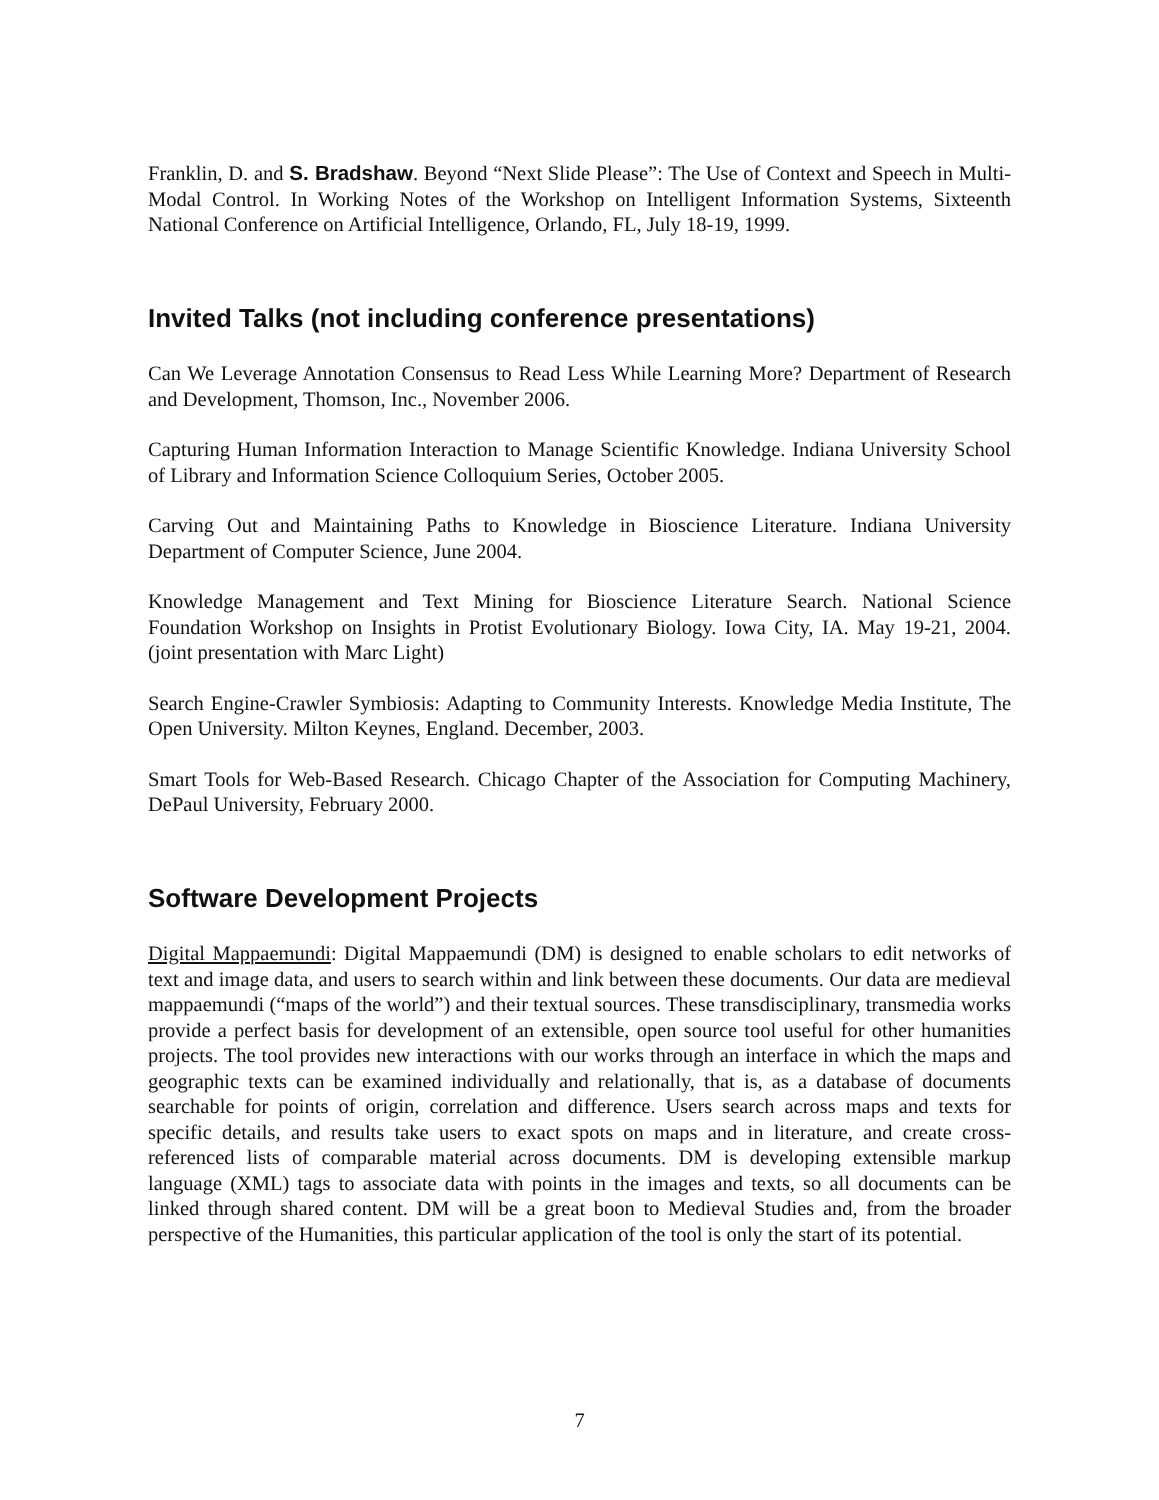Franklin, D. and S. Bradshaw. Beyond “Next Slide Please”: The Use of Context and Speech in Multi-Modal Control. In Working Notes of the Workshop on Intelligent Information Systems, Sixteenth National Conference on Artificial Intelligence, Orlando, FL, July 18-19, 1999.
Invited Talks (not including conference presentations)
Can We Leverage Annotation Consensus to Read Less While Learning More? Department of Research and Development, Thomson, Inc., November 2006.
Capturing Human Information Interaction to Manage Scientific Knowledge. Indiana University School of Library and Information Science Colloquium Series, October 2005.
Carving Out and Maintaining Paths to Knowledge in Bioscience Literature. Indiana University Department of Computer Science, June 2004.
Knowledge Management and Text Mining for Bioscience Literature Search. National Science Foundation Workshop on Insights in Protist Evolutionary Biology. Iowa City, IA. May 19-21, 2004. (joint presentation with Marc Light)
Search Engine-Crawler Symbiosis: Adapting to Community Interests. Knowledge Media Institute, The Open University. Milton Keynes, England. December, 2003.
Smart Tools for Web-Based Research. Chicago Chapter of the Association for Computing Machinery, DePaul University, February 2000.
Software Development Projects
Digital Mappaemundi: Digital Mappaemundi (DM) is designed to enable scholars to edit networks of text and image data, and users to search within and link between these documents. Our data are medieval mappaemundi (“maps of the world”) and their textual sources. These transdisciplinary, transmedia works provide a perfect basis for development of an extensible, open source tool useful for other humanities projects. The tool provides new interactions with our works through an interface in which the maps and geographic texts can be examined individually and relationally, that is, as a database of documents searchable for points of origin, correlation and difference. Users search across maps and texts for specific details, and results take users to exact spots on maps and in literature, and create cross-referenced lists of comparable material across documents. DM is developing extensible markup language (XML) tags to associate data with points in the images and texts, so all documents can be linked through shared content. DM will be a great boon to Medieval Studies and, from the broader perspective of the Humanities, this particular application of the tool is only the start of its potential.
7